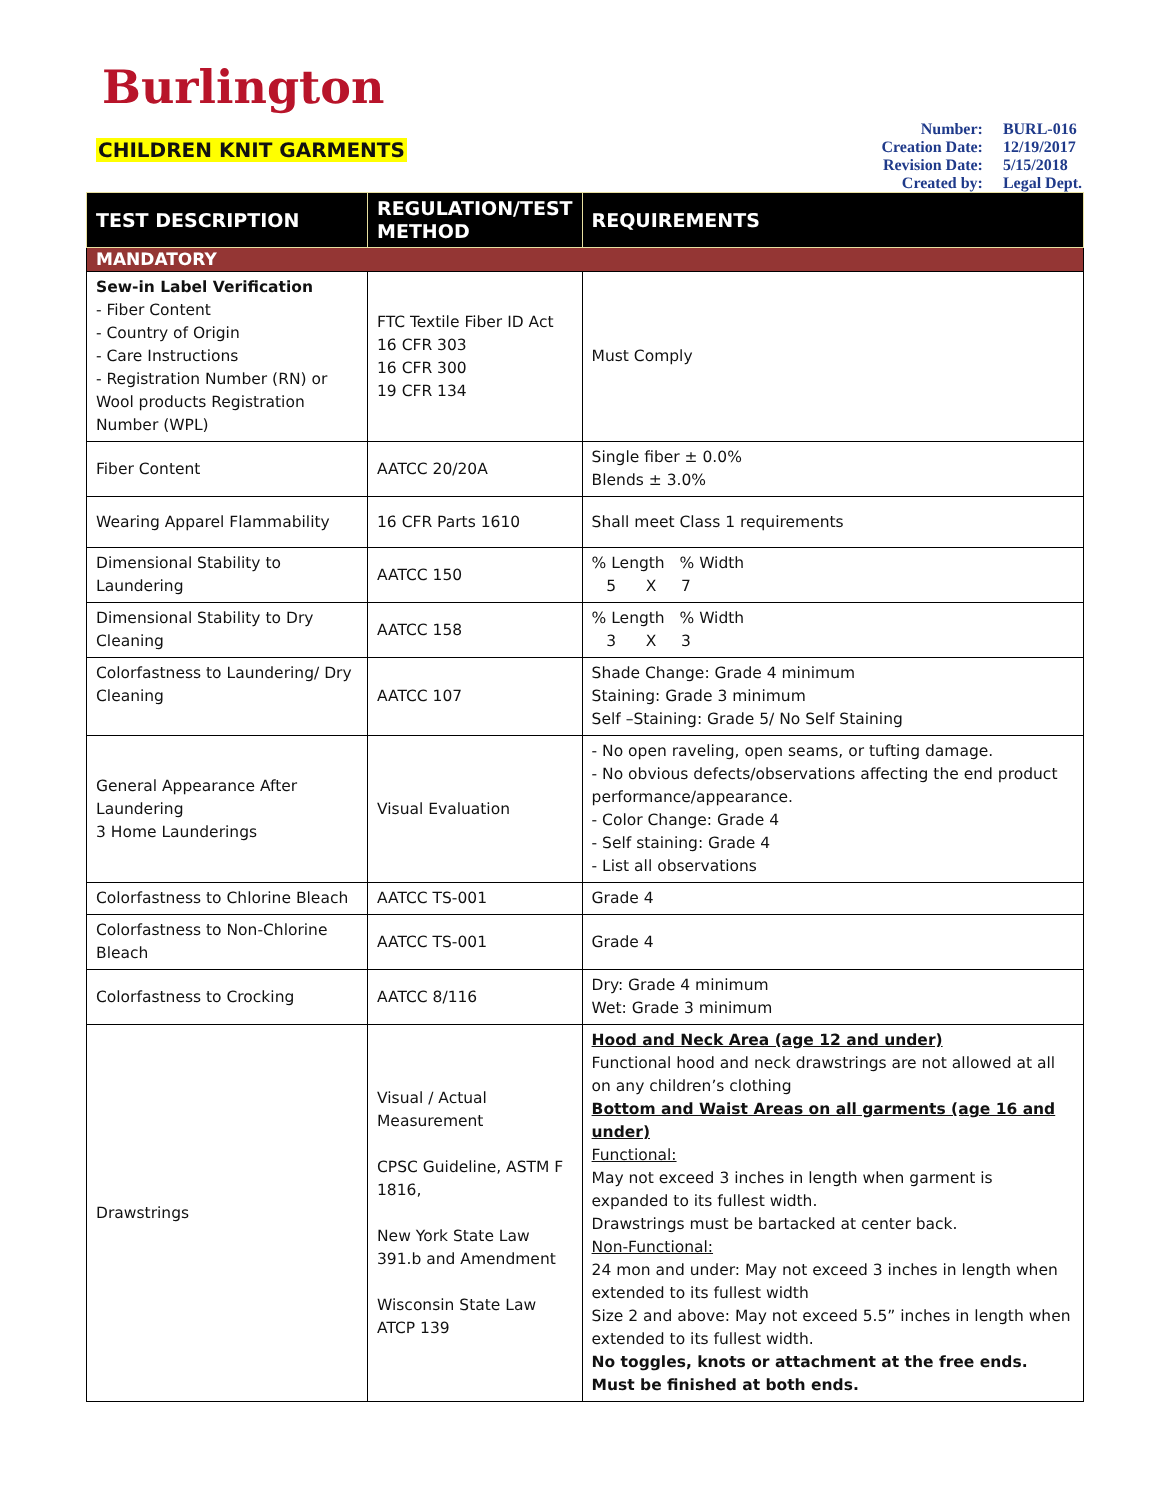Burlington
CHILDREN KNIT GARMENTS
| Number: | BURL-016 |
| Creation Date: | 12/19/2017 |
| Revision Date: | 5/15/2018 |
| Created by: | Legal Dept. |
| TEST DESCRIPTION | REGULATION/TEST METHOD | REQUIREMENTS |
| --- | --- | --- |
| MANDATORY | | |
| Sew-in Label Verification - Fiber Content - Country of Origin - Care Instructions - Registration Number (RN) or Wool products Registration Number (WPL) | FTC Textile Fiber ID Act 16 CFR 303 16 CFR 300 19 CFR 134 | Must Comply |
| Fiber Content | AATCC 20/20A | Single fiber ± 0.0% Blends ± 3.0% |
| Wearing Apparel Flammability | 16 CFR Parts 1610 | Shall meet Class 1 requirements |
| Dimensional Stability to Laundering | AATCC 150 | % Length % Width 5 X 7 |
| Dimensional Stability to Dry Cleaning | AATCC 158 | % Length % Width 3 X 3 |
| Colorfastness to Laundering/ Dry Cleaning | AATCC 107 | Shade Change: Grade 4 minimum Staining: Grade 3 minimum Self –Staining: Grade 5/ No Self Staining |
| General Appearance After Laundering 3 Home Launderings | Visual Evaluation | - No open raveling, open seams, or tufting damage. - No obvious defects/observations affecting the end product performance/appearance. - Color Change: Grade 4 - Self staining: Grade 4 - List all observations |
| Colorfastness to Chlorine Bleach | AATCC TS-001 | Grade 4 |
| Colorfastness to Non-Chlorine Bleach | AATCC TS-001 | Grade 4 |
| Colorfastness to Crocking | AATCC 8/116 | Dry: Grade 4 minimum Wet: Grade 3 minimum |
| Drawstrings | Visual / Actual Measurement CPSC Guideline, ASTM F 1816, New York State Law 391.b and Amendment Wisconsin State Law ATCP 139 | Hood and Neck Area (age 12 and under) Functional hood and neck drawstrings are not allowed at all on any children’s clothing Bottom and Waist Areas on all garments (age 16 and under) Functional: May not exceed 3 inches in length when garment is expanded to its fullest width. Drawstrings must be bartacked at center back. Non-Functional: 24 mon and under: May not exceed 3 inches in length when extended to its fullest width Size 2 and above: May not exceed 5.5” inches in length when extended to its fullest width. No toggles, knots or attachment at the free ends. Must be finished at both ends. |